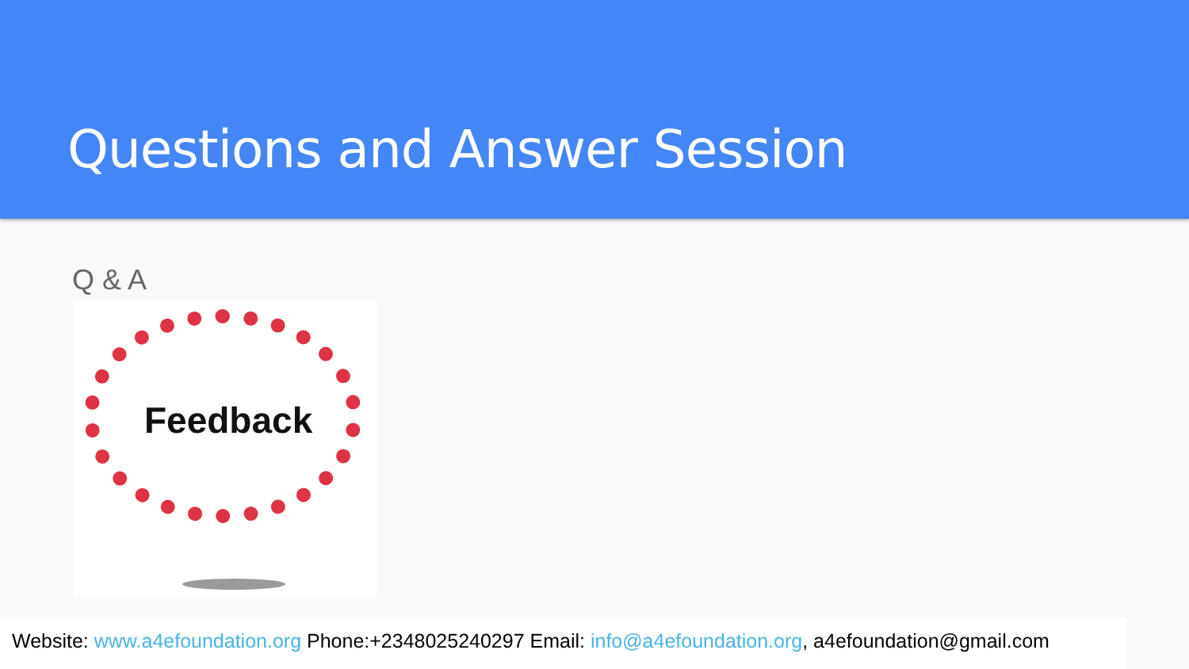Questions and Answer Session
Q & A
Feedback
Website: www.a4efoundation.org Phone:+2348025240297 Email: info@a4efoundation.org, a4efoundation@gmail.com